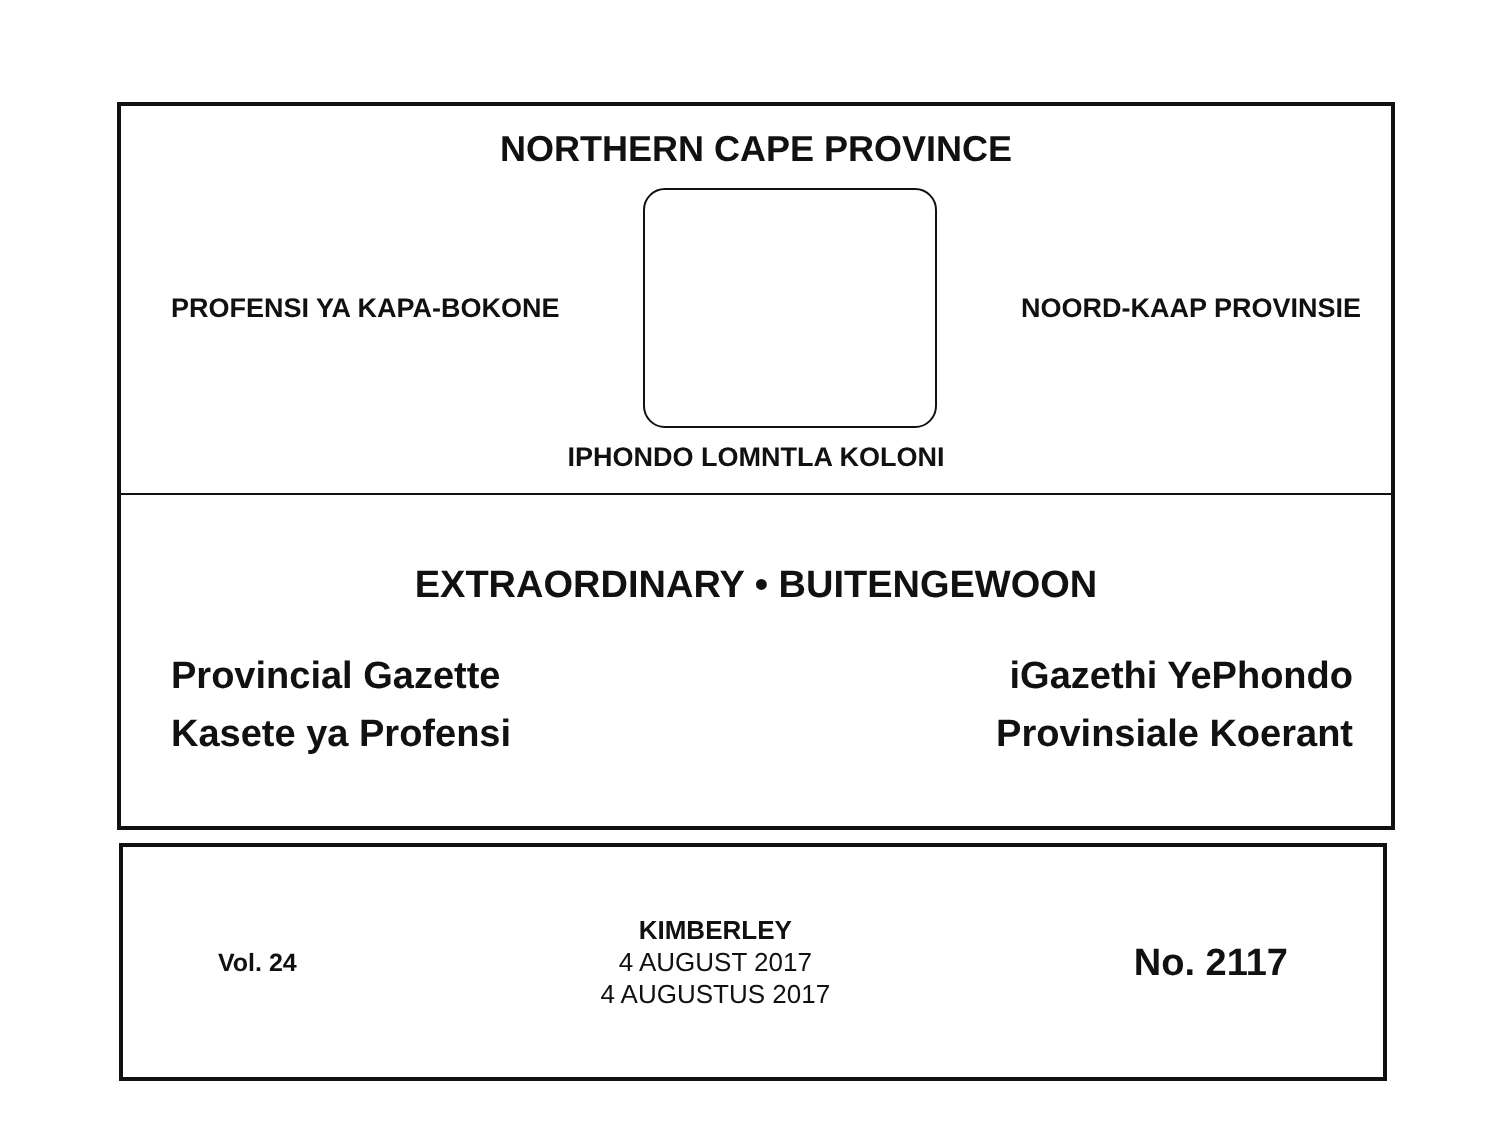NORTHERN CAPE PROVINCE
PROFENSI YA KAPA-BOKONE NOORD-KAAP PROVINSIE
IPHONDO LOMNTLA KOLONI
EXTRAORDINARY • BUITENGEWOON
Provincial Gazette
Kasete ya Profensi
iGazethi YePhondo
Provinsiale Koerant
Vol. 24
KIMBERLEY
4 AUGUST 2017
4 AUGUSTUS 2017
No. 2117